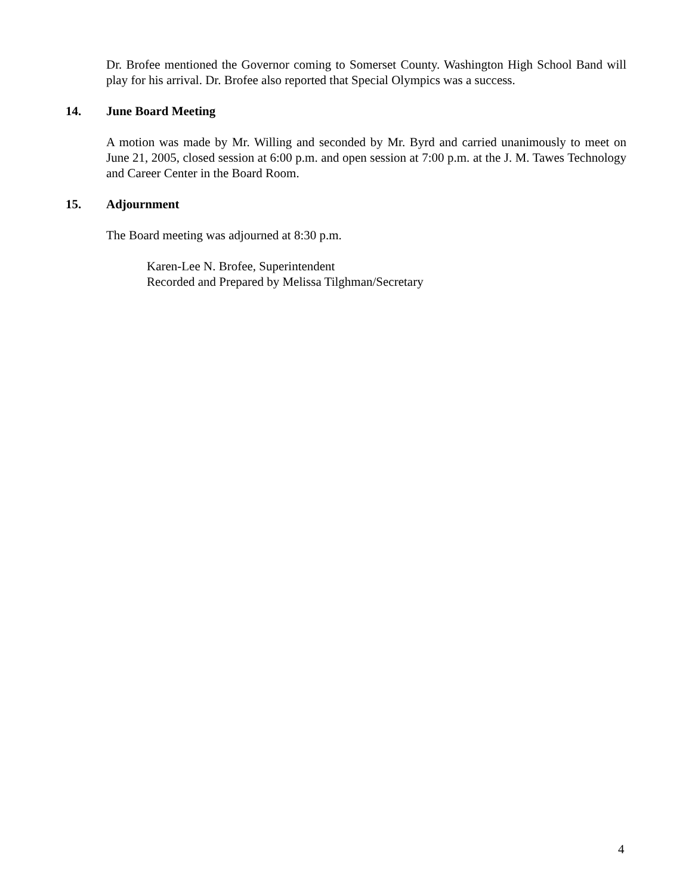Dr. Brofee mentioned the Governor coming to Somerset County. Washington High School Band will play for his arrival. Dr. Brofee also reported that Special Olympics was a success.
14. June Board Meeting
A motion was made by Mr. Willing and seconded by Mr. Byrd and carried unanimously to meet on June 21, 2005, closed session at 6:00 p.m. and open session at 7:00 p.m. at the J. M. Tawes Technology and Career Center in the Board Room.
15. Adjournment
The Board meeting was adjourned at 8:30 p.m.
Karen-Lee N. Brofee, Superintendent
Recorded and Prepared by Melissa Tilghman/Secretary
4